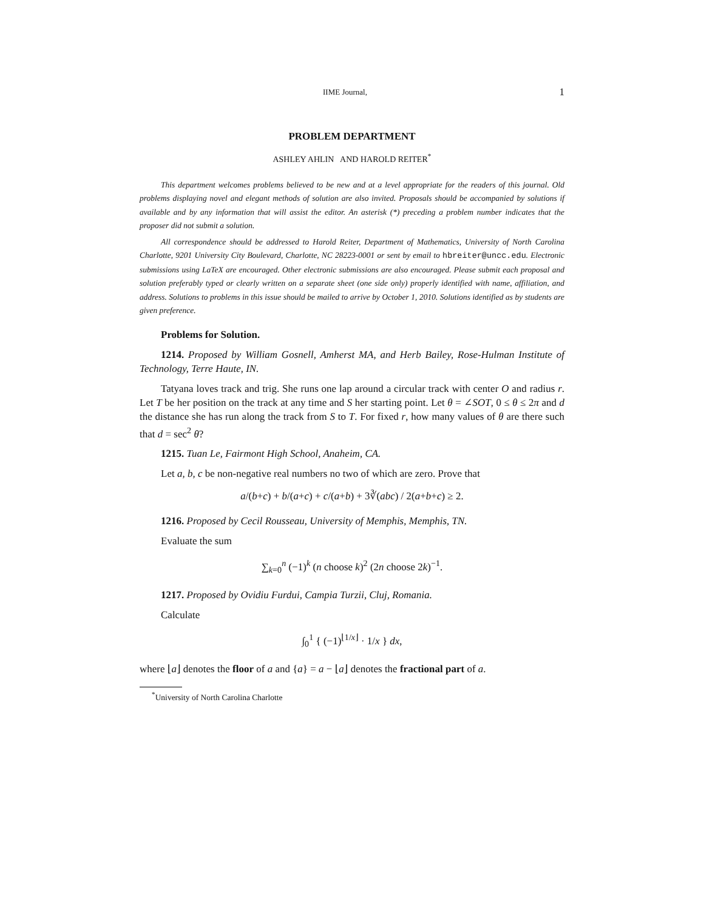IIME Journal, 1
PROBLEM DEPARTMENT
ASHLEY AHLIN AND HAROLD REITER<sup>*</sup>
This department welcomes problems believed to be new and at a level appropriate for the readers of this journal. Old problems displaying novel and elegant methods of solution are also invited. Proposals should be accompanied by solutions if available and by any information that will assist the editor. An asterisk (*) preceding a problem number indicates that the proposer did not submit a solution.
All correspondence should be addressed to Harold Reiter, Department of Mathematics, University of North Carolina Charlotte, 9201 University City Boulevard, Charlotte, NC 28223-0001 or sent by email to hbreiter@uncc.edu. Electronic submissions using LaTeX are encouraged. Other electronic submissions are also encouraged. Please submit each proposal and solution preferably typed or clearly written on a separate sheet (one side only) properly identified with name, affiliation, and address. Solutions to problems in this issue should be mailed to arrive by October 1, 2010. Solutions identified as by students are given preference.
Problems for Solution.
1214. Proposed by William Gosnell, Amherst MA, and Herb Bailey, Rose-Hulman Institute of Technology, Terre Haute, IN.
Tatyana loves track and trig. She runs one lap around a circular track with center O and radius r. Let T be her position on the track at any time and S her starting point. Let θ = ∠SOT, 0 ≤ θ ≤ 2π and d the distance she has run along the track from S to T. For fixed r, how many values of θ are there such that d = sec<sup>2</sup> θ?
1215. Tuan Le, Fairmont High School, Anaheim, CA.
Let a, b, c be non-negative real numbers no two of which are zero. Prove that
a/(b+c) + b/(a+c) + c/(a+b) + 3∛(abc) / 2(a+b+c) ≥ 2.
1216. Proposed by Cecil Rousseau, University of Memphis, Memphis, TN.
Evaluate the sum
∑<sub>k=0</sub><sup>n</sup> (−1)<sup>k</sup> (n choose k)<sup>2</sup> (2n choose 2k)<sup>−1</sup>.
1217. Proposed by Ovidiu Furdui, Campia Turzii, Cluj, Romania.
Calculate
∫<sub>0</sub><sup>1</sup> { (−1)<sup>⌊1/x⌋</sup> · 1/x } dx,
where ⌊a⌋ denotes the floor of a and {a} = a − ⌊a⌋ denotes the fractional part of a.
<sup>*</sup> University of North Carolina Charlotte